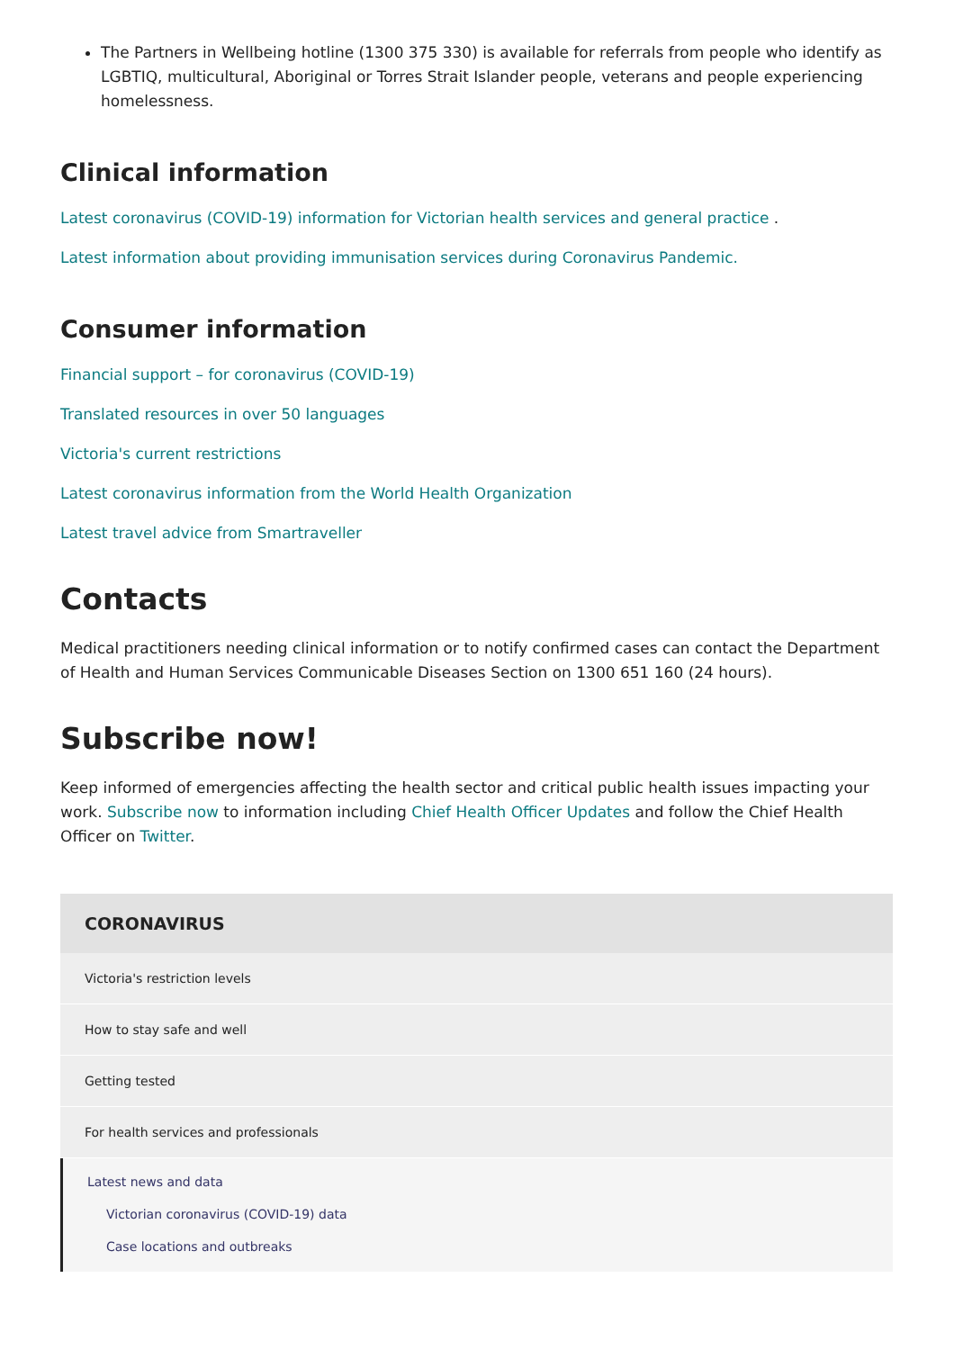The Partners in Wellbeing hotline (1300 375 330) is available for referrals from people who identify as LGBTIQ, multicultural, Aboriginal or Torres Strait Islander people, veterans and people experiencing homelessness.
Clinical information
Latest coronavirus (COVID-19) information for Victorian health services and general practice .
Latest information about providing immunisation services during Coronavirus Pandemic.
Consumer information
Financial support – for coronavirus (COVID-19)
Translated resources in over 50 languages
Victoria's current restrictions
Latest coronavirus information from the World Health Organization
Latest travel advice from Smartraveller
Contacts
Medical practitioners needing clinical information or to notify confirmed cases can contact the Department of Health and Human Services Communicable Diseases Section on 1300 651 160 (24 hours).
Subscribe now!
Keep informed of emergencies affecting the health sector and critical public health issues impacting your work. Subscribe now to information including Chief Health Officer Updates and follow the Chief Health Officer on Twitter.
CORONAVIRUS
Victoria's restriction levels
How to stay safe and well
Getting tested
For health services and professionals
Latest news and data
Victorian coronavirus (COVID-19) data
Case locations and outbreaks